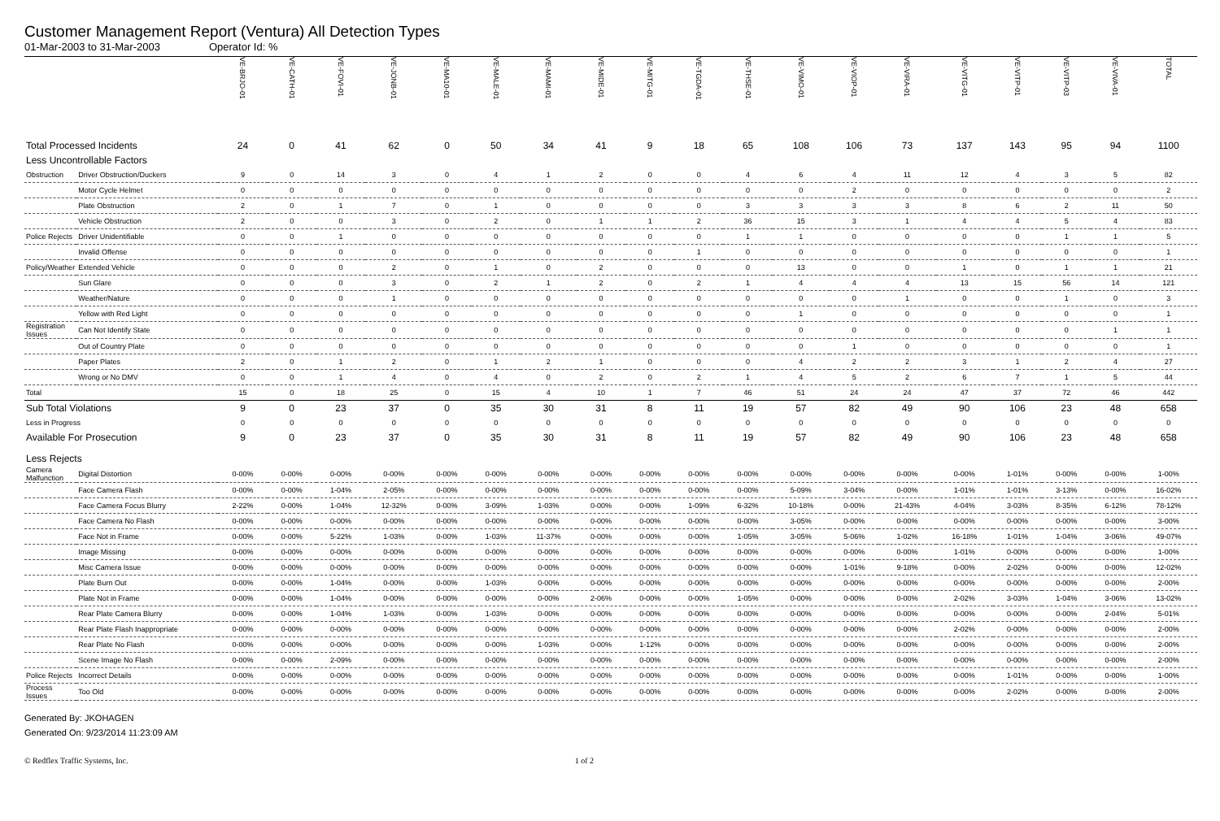Customer Management Report (Ventura) All Detection Types
01-Mar-2003 to 31-Mar-2003 Operator Id: %
| | | VE-BRJO-01 | VE-CATH-01 | VE-FOVI-01 | VE-JONB-01 | VE-MA10-01 | VE-MALE-01 | VE-MAMI-01 | VE-MIDE-01 | VE-MITG-01 | VE-TGDA-01 | VE-THSE-01 | VE-VIMO-01 | VE-VIOP-01 | VE-VIRA-01 | VE-VITG-01 | VE-VITP-01 | VE-VITP-03 | VE-VIVA-01 | TOTAL |
| --- | --- | --- | --- | --- | --- | --- | --- | --- | --- | --- | --- | --- | --- | --- | --- | --- | --- | --- | --- | --- |
| Total Processed Incidents | | 24 | 0 | 41 | 62 | 0 | 50 | 34 | 41 | 9 | 18 | 65 | 108 | 106 | 73 | 137 | 143 | 95 | 94 | 1100 |
| Less Uncontrollable Factors | | | | | | | | | | | | | | | | | | | | |
| Obstruction | Driver Obstruction/Duckers | 9 | 0 | 14 | 3 | 0 | 4 | 1 | 2 | 0 | 0 | 4 | 6 | 4 | 11 | 12 | 4 | 3 | 5 | 82 |
| | Motor Cycle Helmet | 0 | 0 | 0 | 0 | 0 | 0 | 0 | 0 | 0 | 0 | 0 | 0 | 2 | 0 | 0 | 0 | 0 | 0 | 2 |
| | Plate Obstruction | 2 | 0 | 1 | 7 | 0 | 1 | 0 | 0 | 0 | 0 | 3 | 3 | 3 | 3 | 8 | 6 | 2 | 11 | 50 |
| | Vehicle Obstruction | 2 | 0 | 0 | 3 | 0 | 2 | 0 | 1 | 1 | 2 | 36 | 15 | 3 | 1 | 4 | 4 | 5 | 4 | 83 |
| Police Rejects | Driver Unidentifiable | 0 | 0 | 1 | 0 | 0 | 0 | 0 | 0 | 0 | 0 | 1 | 1 | 0 | 0 | 0 | 0 | 1 | 1 | 5 |
| | Invalid Offense | 0 | 0 | 0 | 0 | 0 | 0 | 0 | 0 | 0 | 1 | 0 | 0 | 0 | 0 | 0 | 0 | 0 | 0 | 1 |
| Policy/Weather | Extended Vehicle | 0 | 0 | 0 | 2 | 0 | 1 | 0 | 2 | 0 | 0 | 0 | 13 | 0 | 0 | 1 | 0 | 1 | 1 | 21 |
| | Sun Glare | 0 | 0 | 0 | 3 | 0 | 2 | 1 | 2 | 0 | 2 | 1 | 4 | 4 | 4 | 13 | 15 | 56 | 14 | 121 |
| | Weather/Nature | 0 | 0 | 0 | 1 | 0 | 0 | 0 | 0 | 0 | 0 | 0 | 0 | 0 | 1 | 0 | 0 | 1 | 0 | 3 |
| | Yellow with Red Light | 0 | 0 | 0 | 0 | 0 | 0 | 0 | 0 | 0 | 0 | 0 | 1 | 0 | 0 | 0 | 0 | 0 | 0 | 1 |
| Registration Issues | Can Not Identify State | 0 | 0 | 0 | 0 | 0 | 0 | 0 | 0 | 0 | 0 | 0 | 0 | 0 | 0 | 0 | 0 | 0 | 1 | 1 |
| | Out of Country Plate | 0 | 0 | 0 | 0 | 0 | 0 | 0 | 0 | 0 | 0 | 0 | 0 | 1 | 0 | 0 | 0 | 0 | 0 | 1 |
| | Paper Plates | 2 | 0 | 1 | 2 | 0 | 1 | 2 | 1 | 0 | 0 | 0 | 4 | 2 | 2 | 3 | 1 | 2 | 4 | 27 |
| | Wrong or No DMV | 0 | 0 | 1 | 4 | 0 | 4 | 0 | 2 | 0 | 2 | 1 | 4 | 5 | 2 | 6 | 7 | 1 | 5 | 44 |
| Total | | 15 | 0 | 18 | 25 | 0 | 15 | 4 | 10 | 1 | 7 | 46 | 51 | 24 | 24 | 47 | 37 | 72 | 46 | 442 |
| Sub Total Violations | | 9 | 0 | 23 | 37 | 0 | 35 | 30 | 31 | 8 | 11 | 19 | 57 | 82 | 49 | 90 | 106 | 23 | 48 | 658 |
| Less in Progress | | 0 | 0 | 0 | 0 | 0 | 0 | 0 | 0 | 0 | 0 | 0 | 0 | 0 | 0 | 0 | 0 | 0 | 0 | 0 |
| Available For Prosecution | | 9 | 0 | 23 | 37 | 0 | 35 | 30 | 31 | 8 | 11 | 19 | 57 | 82 | 49 | 90 | 106 | 23 | 48 | 658 |
| Less Rejects | | | | | | | | | | | | | | | | | | | | |
| Camera Malfunction | Digital Distortion | 0-00% | 0-00% | 0-00% | 0-00% | 0-00% | 0-00% | 0-00% | 0-00% | 0-00% | 0-00% | 0-00% | 0-00% | 0-00% | 0-00% | 0-00% | 1-01% | 0-00% | 0-00% | 1-00% |
| | Face Camera Flash | 0-00% | 0-00% | 1-04% | 2-05% | 0-00% | 0-00% | 0-00% | 0-00% | 0-00% | 0-00% | 0-00% | 5-09% | 3-04% | 0-00% | 1-01% | 1-01% | 3-13% | 0-00% | 16-02% |
| | Face Camera Focus Blurry | 2-22% | 0-00% | 1-04% | 12-32% | 0-00% | 3-09% | 1-03% | 0-00% | 0-00% | 1-09% | 6-32% | 10-18% | 0-00% | 21-43% | 4-04% | 3-03% | 8-35% | 6-12% | 78-12% |
| | Face Camera No Flash | 0-00% | 0-00% | 0-00% | 0-00% | 0-00% | 0-00% | 0-00% | 0-00% | 0-00% | 0-00% | 0-00% | 3-05% | 0-00% | 0-00% | 0-00% | 0-00% | 0-00% | 0-00% | 3-00% |
| | Face Not in Frame | 0-00% | 0-00% | 5-22% | 1-03% | 0-00% | 1-03% | 11-37% | 0-00% | 0-00% | 0-00% | 1-05% | 3-05% | 5-06% | 1-02% | 16-18% | 1-01% | 1-04% | 3-06% | 49-07% |
| | Image Missing | 0-00% | 0-00% | 0-00% | 0-00% | 0-00% | 0-00% | 0-00% | 0-00% | 0-00% | 0-00% | 0-00% | 0-00% | 0-00% | 0-00% | 1-01% | 0-00% | 0-00% | 0-00% | 1-00% |
| | Misc Camera Issue | 0-00% | 0-00% | 0-00% | 0-00% | 0-00% | 0-00% | 0-00% | 0-00% | 0-00% | 0-00% | 0-00% | 0-00% | 1-01% | 9-18% | 0-00% | 2-02% | 0-00% | 0-00% | 12-02% |
| | Plate Burn Out | 0-00% | 0-00% | 1-04% | 0-00% | 0-00% | 1-03% | 0-00% | 0-00% | 0-00% | 0-00% | 0-00% | 0-00% | 0-00% | 0-00% | 0-00% | 0-00% | 0-00% | 0-00% | 2-00% |
| | Plate Not in Frame | 0-00% | 0-00% | 1-04% | 0-00% | 0-00% | 0-00% | 0-00% | 2-06% | 0-00% | 0-00% | 1-05% | 0-00% | 0-00% | 0-00% | 2-02% | 3-03% | 1-04% | 3-06% | 13-02% |
| | Rear Plate Camera Blurry | 0-00% | 0-00% | 1-04% | 1-03% | 0-00% | 1-03% | 0-00% | 0-00% | 0-00% | 0-00% | 0-00% | 0-00% | 0-00% | 0-00% | 0-00% | 0-00% | 0-00% | 2-04% | 5-01% |
| | Rear Plate Flash Inappropriate | 0-00% | 0-00% | 0-00% | 0-00% | 0-00% | 0-00% | 0-00% | 0-00% | 0-00% | 0-00% | 0-00% | 0-00% | 0-00% | 0-00% | 2-02% | 0-00% | 0-00% | 0-00% | 2-00% |
| | Rear Plate No Flash | 0-00% | 0-00% | 0-00% | 0-00% | 0-00% | 0-00% | 1-03% | 0-00% | 1-12% | 0-00% | 0-00% | 0-00% | 0-00% | 0-00% | 0-00% | 0-00% | 0-00% | 0-00% | 2-00% |
| | Scene Image No Flash | 0-00% | 0-00% | 2-09% | 0-00% | 0-00% | 0-00% | 0-00% | 0-00% | 0-00% | 0-00% | 0-00% | 0-00% | 0-00% | 0-00% | 0-00% | 0-00% | 0-00% | 0-00% | 2-00% |
| Police Rejects | Incorrect Details | 0-00% | 0-00% | 0-00% | 0-00% | 0-00% | 0-00% | 0-00% | 0-00% | 0-00% | 0-00% | 0-00% | 0-00% | 0-00% | 0-00% | 0-00% | 1-01% | 0-00% | 0-00% | 1-00% |
| Process Issues | Too Old | 0-00% | 0-00% | 0-00% | 0-00% | 0-00% | 0-00% | 0-00% | 0-00% | 0-00% | 0-00% | 0-00% | 0-00% | 0-00% | 0-00% | 0-00% | 2-02% | 0-00% | 0-00% | 2-00% |
Generated By: JKOHAGEN
Generated On: 9/23/2014 11:23:09 AM
© Redflex Traffic Systems, Inc. 1 of 2